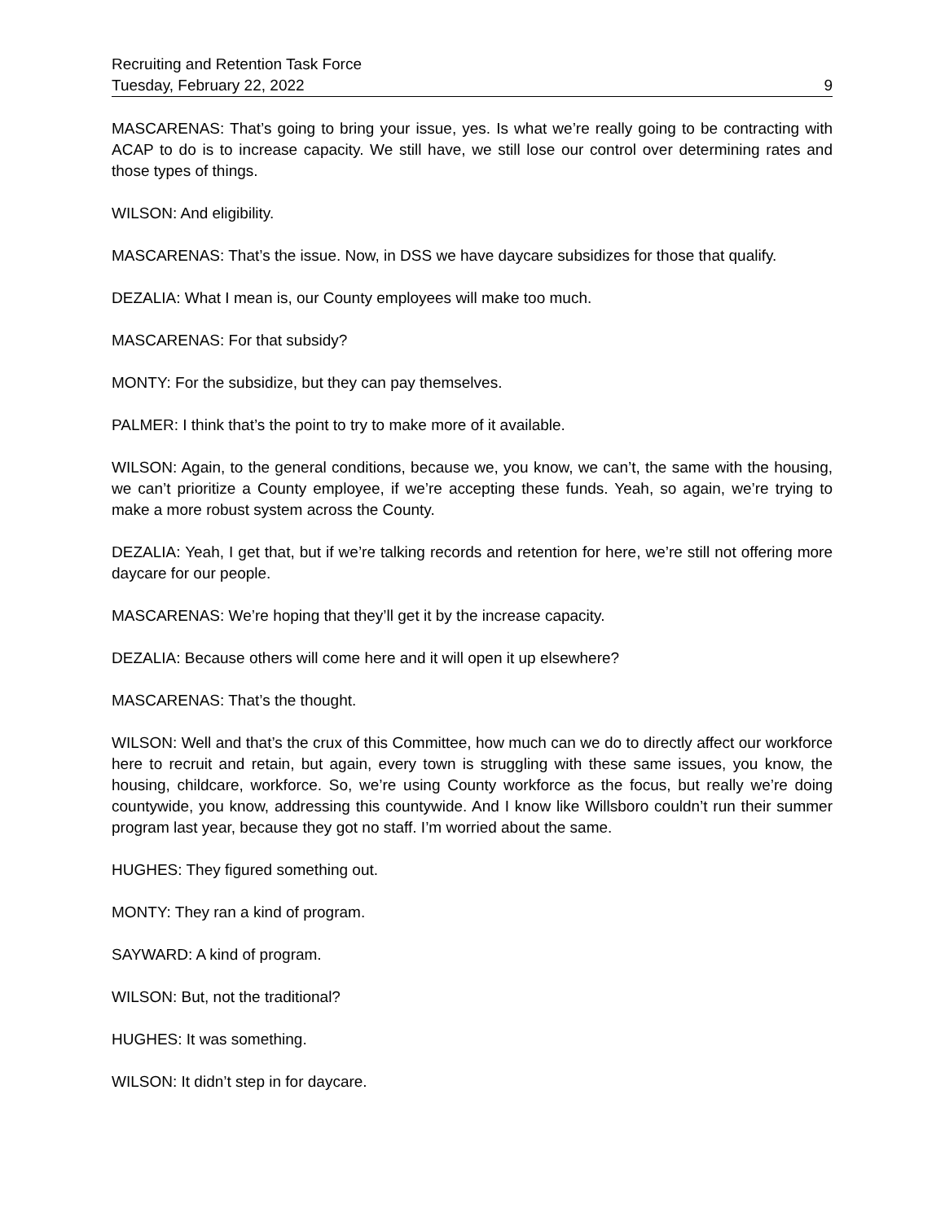Recruiting and Retention Task Force
Tuesday, February 22, 2022 9
MASCARENAS: That’s going to bring your issue, yes. Is what we’re really going to be contracting with ACAP to do is to increase capacity. We still have, we still lose our control over determining rates and those types of things.
WILSON: And eligibility.
MASCARENAS: That’s the issue. Now, in DSS we have daycare subsidizes for those that qualify.
DEZALIA: What I mean is, our County employees will make too much.
MASCARENAS: For that subsidy?
MONTY: For the subsidize, but they can pay themselves.
PALMER: I think that’s the point to try to make more of it available.
WILSON: Again, to the general conditions, because we, you know, we can’t, the same with the housing, we can’t prioritize a County employee, if we’re accepting these funds. Yeah, so again, we’re trying to make a more robust system across the County.
DEZALIA: Yeah, I get that, but if we’re talking records and retention for here, we’re still not offering more daycare for our people.
MASCARENAS: We’re hoping that they’ll get it by the increase capacity.
DEZALIA: Because others will come here and it will open it up elsewhere?
MASCARENAS: That’s the thought.
WILSON: Well and that’s the crux of this Committee, how much can we do to directly affect our workforce here to recruit and retain, but again, every town is struggling with these same issues, you know, the housing, childcare, workforce. So, we’re using County workforce as the focus, but really we’re doing countywide, you know, addressing this countywide. And I know like Willsboro couldn’t run their summer program last year, because they got no staff. I’m worried about the same.
HUGHES: They figured something out.
MONTY: They ran a kind of program.
SAYWARD: A kind of program.
WILSON: But, not the traditional?
HUGHES: It was something.
WILSON: It didn’t step in for daycare.